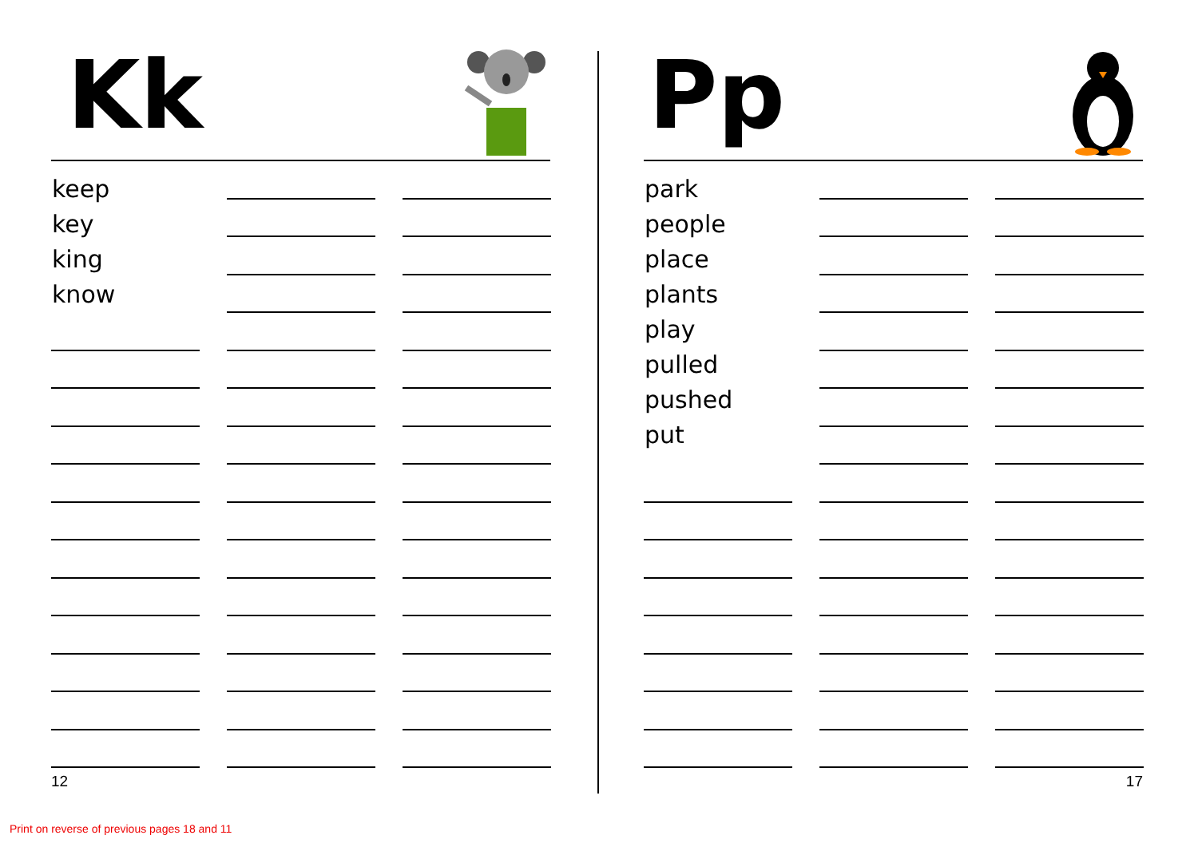Kk
keep
key
king
know
12
Pp
park
people
place
plants
play
pulled
pushed
put
17
Print on reverse of previous pages 18 and 11